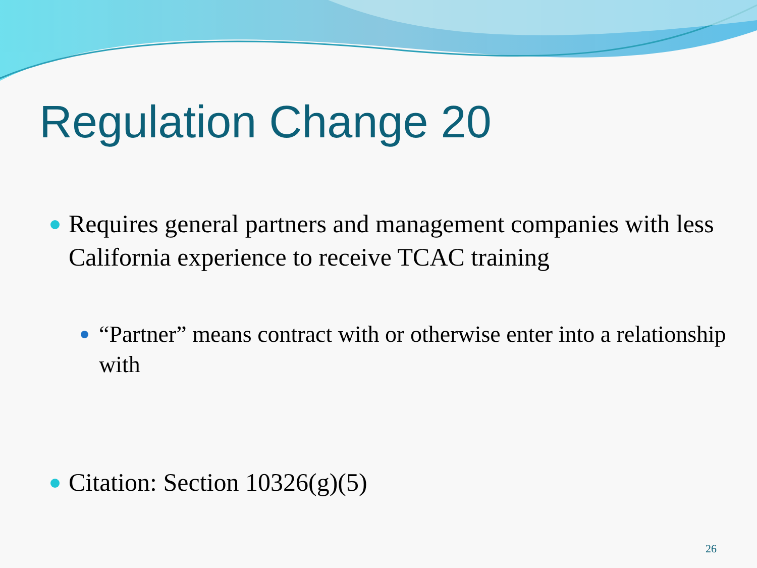Regulation Change 20
Requires general partners and management companies with less California experience to receive TCAC training
“Partner” means contract with or otherwise enter into a relationship with
Citation: Section 10326(g)(5)
26